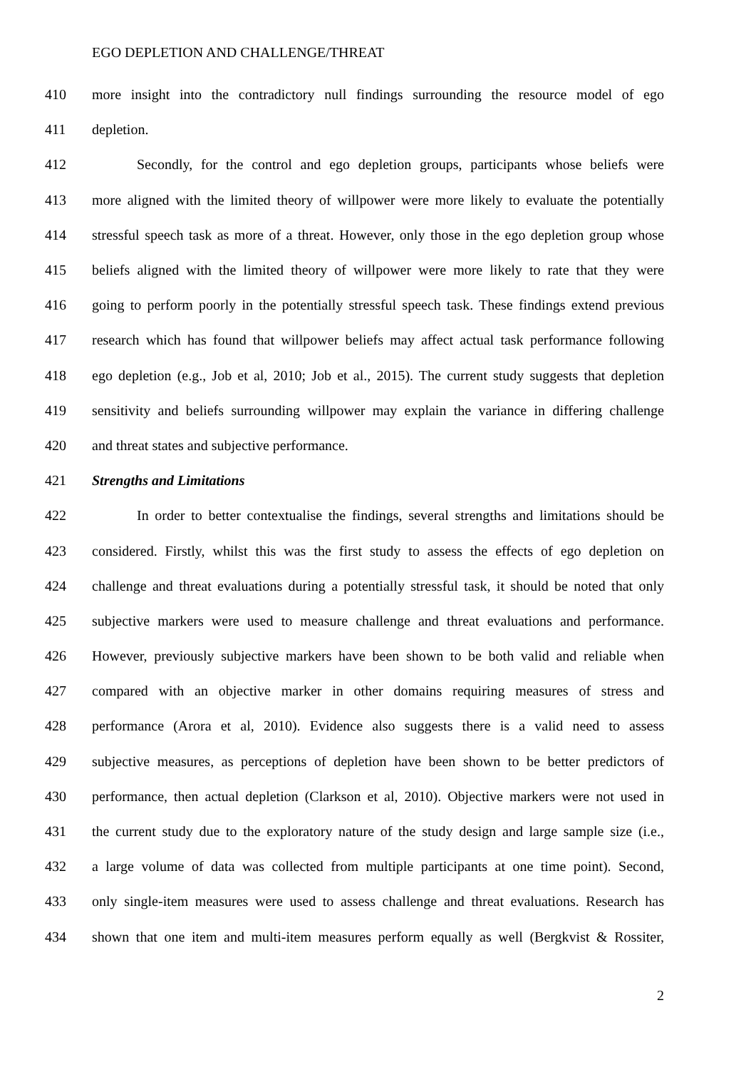EGO DEPLETION AND CHALLENGE/THREAT
410 more insight into the contradictory null findings surrounding the resource model of ego
411 depletion.
412 Secondly, for the control and ego depletion groups, participants whose beliefs were
413 more aligned with the limited theory of willpower were more likely to evaluate the potentially
414 stressful speech task as more of a threat. However, only those in the ego depletion group whose
415 beliefs aligned with the limited theory of willpower were more likely to rate that they were
416 going to perform poorly in the potentially stressful speech task. These findings extend previous
417 research which has found that willpower beliefs may affect actual task performance following
418 ego depletion (e.g., Job et al, 2010; Job et al., 2015). The current study suggests that depletion
419 sensitivity and beliefs surrounding willpower may explain the variance in differing challenge
420 and threat states and subjective performance.
421 Strengths and Limitations
422 In order to better contextualise the findings, several strengths and limitations should be
423 considered. Firstly, whilst this was the first study to assess the effects of ego depletion on
424 challenge and threat evaluations during a potentially stressful task, it should be noted that only
425 subjective markers were used to measure challenge and threat evaluations and performance.
426 However, previously subjective markers have been shown to be both valid and reliable when
427 compared with an objective marker in other domains requiring measures of stress and
428 performance (Arora et al, 2010). Evidence also suggests there is a valid need to assess
429 subjective measures, as perceptions of depletion have been shown to be better predictors of
430 performance, then actual depletion (Clarkson et al, 2010). Objective markers were not used in
431 the current study due to the exploratory nature of the study design and large sample size (i.e.,
432 a large volume of data was collected from multiple participants at one time point). Second,
433 only single-item measures were used to assess challenge and threat evaluations. Research has
434 shown that one item and multi-item measures perform equally as well (Bergkvist & Rossiter,
2